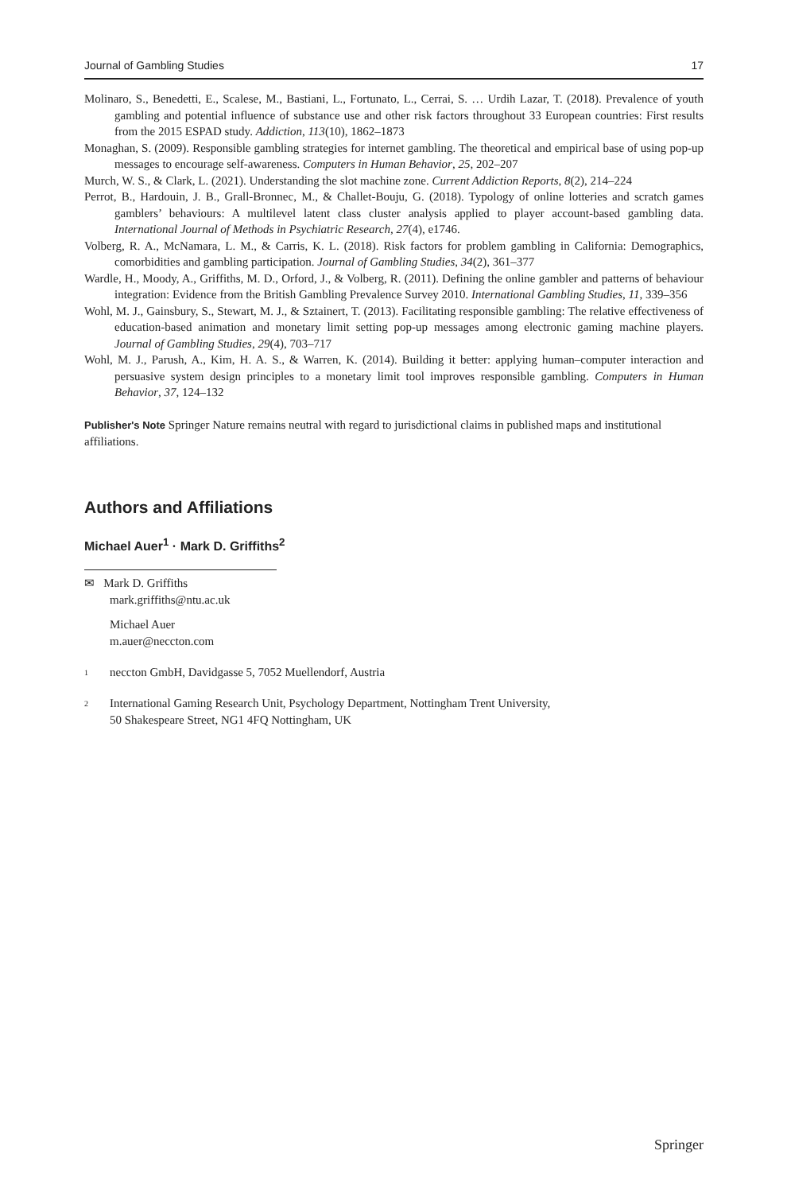Journal of Gambling Studies 17
Molinaro, S., Benedetti, E., Scalese, M., Bastiani, L., Fortunato, L., Cerrai, S. … Urdih Lazar, T. (2018). Prevalence of youth gambling and potential influence of substance use and other risk factors throughout 33 European countries: First results from the 2015 ESPAD study. Addiction, 113(10), 1862–1873
Monaghan, S. (2009). Responsible gambling strategies for internet gambling. The theoretical and empirical base of using pop-up messages to encourage self-awareness. Computers in Human Behavior, 25, 202–207
Murch, W. S., & Clark, L. (2021). Understanding the slot machine zone. Current Addiction Reports, 8(2), 214–224
Perrot, B., Hardouin, J. B., Grall-Bronnec, M., & Challet-Bouju, G. (2018). Typology of online lotteries and scratch games gamblers’ behaviours: A multilevel latent class cluster analysis applied to player account-based gambling data. International Journal of Methods in Psychiatric Research, 27(4), e1746.
Volberg, R. A., McNamara, L. M., & Carris, K. L. (2018). Risk factors for problem gambling in California: Demographics, comorbidities and gambling participation. Journal of Gambling Studies, 34(2), 361–377
Wardle, H., Moody, A., Griffiths, M. D., Orford, J., & Volberg, R. (2011). Defining the online gambler and patterns of behaviour integration: Evidence from the British Gambling Prevalence Survey 2010. International Gambling Studies, 11, 339–356
Wohl, M. J., Gainsbury, S., Stewart, M. J., & Sztainert, T. (2013). Facilitating responsible gambling: The relative effectiveness of education-based animation and monetary limit setting pop-up messages among electronic gaming machine players. Journal of Gambling Studies, 29(4), 703–717
Wohl, M. J., Parush, A., Kim, H. A. S., & Warren, K. (2014). Building it better: applying human–computer interaction and persuasive system design principles to a monetary limit tool improves responsible gambling. Computers in Human Behavior, 37, 124–132
Publisher's Note Springer Nature remains neutral with regard to jurisdictional claims in published maps and institutional affiliations.
Authors and Affiliations
Michael Auer<sup>1</sup> · Mark D. Griffiths<sup>2</sup>
✉ Mark D. Griffiths
mark.griffiths@ntu.ac.uk
Michael Auer
m.auer@neccton.com
<sup>1</sup> neccton GmbH, Davidgasse 5, 7052 Muellendorf, Austria
<sup>2</sup> International Gaming Research Unit, Psychology Department, Nottingham Trent University,
50 Shakespeare Street, NG1 4FQ Nottingham, UK
Springer